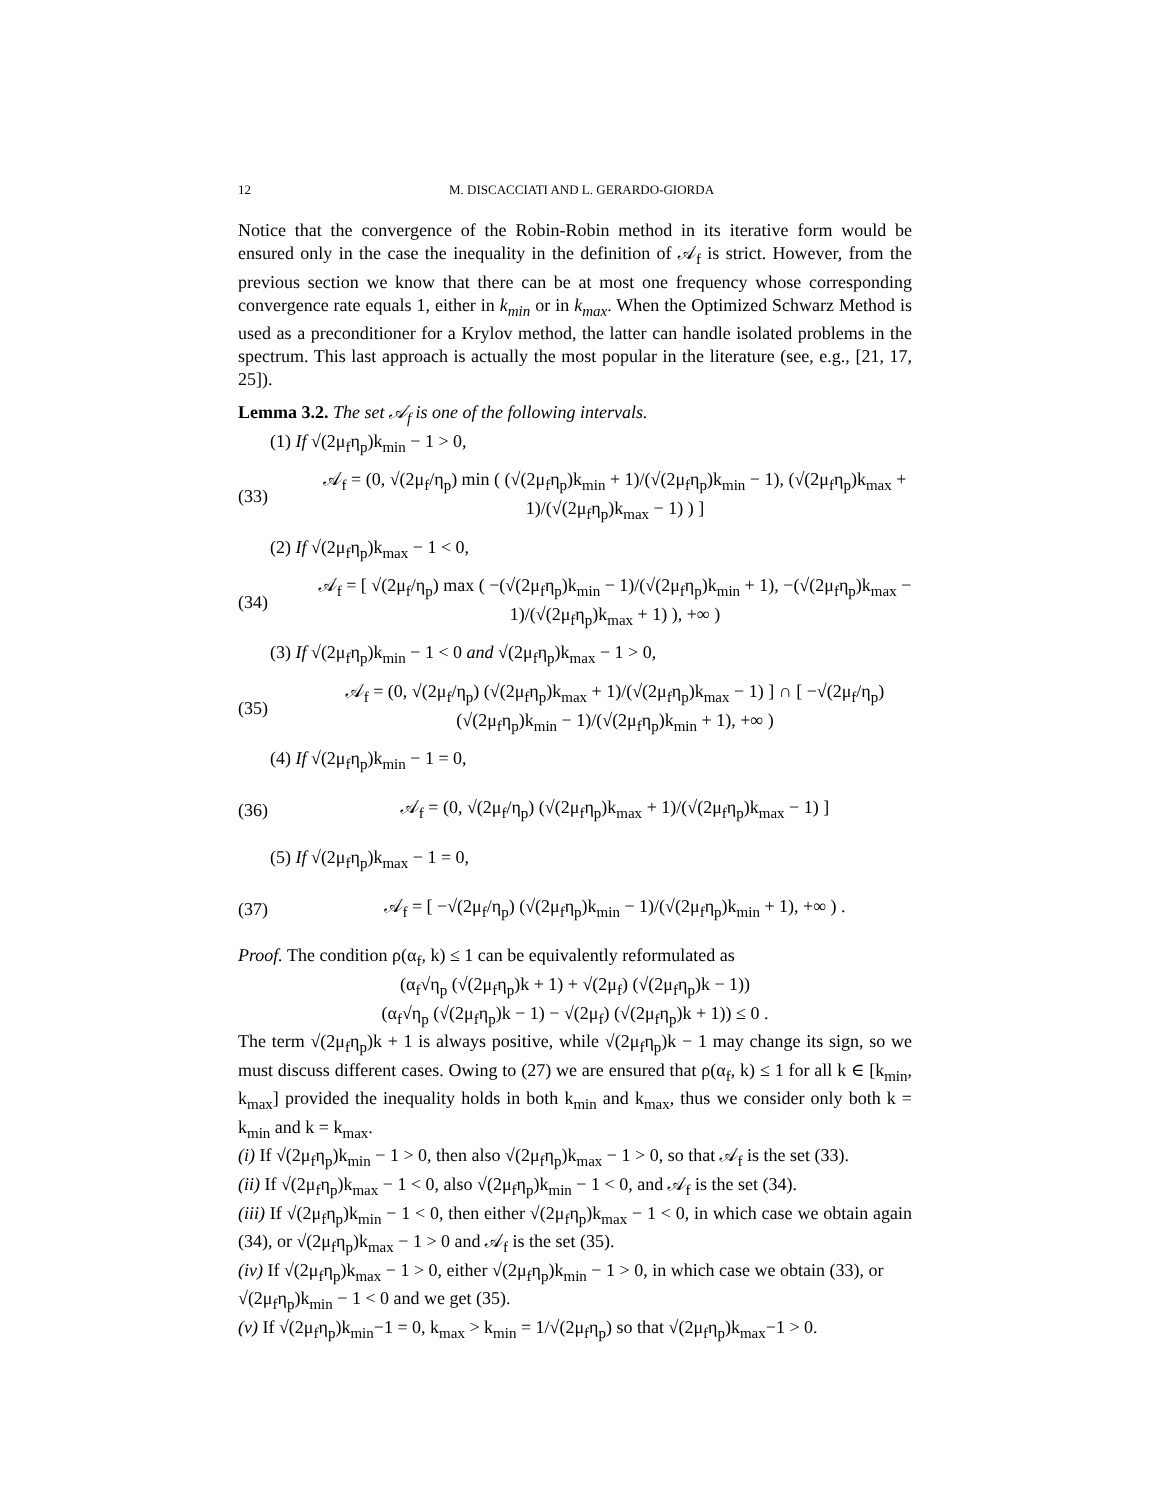12 M. DISCACCIATI AND L. GERARDO-GIORDA
Notice that the convergence of the Robin-Robin method in its iterative form would be ensured only in the case the inequality in the definition of 𝒜<sub>f</sub> is strict. However, from the previous section we know that there can be at most one frequency whose corresponding convergence rate equals 1, either in k<sub>min</sub> or in k<sub>max</sub>. When the Optimized Schwarz Method is used as a preconditioner for a Krylov method, the latter can handle isolated problems in the spectrum. This last approach is actually the most popular in the literature (see, e.g., [21, 17, 25]).
Lemma 3.2. The set 𝒜<sub>f</sub> is one of the following intervals.
(1) If √(2μ<sub>f</sub>η<sub>p</sub>)k<sub>min</sub> − 1 > 0,
(33) 𝒜<sub>f</sub> = (0, √(2μ<sub>f</sub>/η<sub>p</sub>) min ( (√(2μ<sub>f</sub>η<sub>p</sub>)k<sub>min</sub> + 1)/(√(2μ<sub>f</sub>η<sub>p</sub>)k<sub>min</sub> − 1), (√(2μ<sub>f</sub>η<sub>p</sub>)k<sub>max</sub> + 1)/(√(2μ<sub>f</sub>η<sub>p</sub>)k<sub>max</sub> − 1) ) ]
(2) If √(2μ<sub>f</sub>η<sub>p</sub>)k<sub>max</sub> − 1 < 0,
(34) 𝒜<sub>f</sub> = [ √(2μ<sub>f</sub>/η<sub>p</sub>) max ( −(√(2μ<sub>f</sub>η<sub>p</sub>)k<sub>min</sub> − 1)/(√(2μ<sub>f</sub>η<sub>p</sub>)k<sub>min</sub> + 1), −(√(2μ<sub>f</sub>η<sub>p</sub>)k<sub>max</sub> − 1)/(√(2μ<sub>f</sub>η<sub>p</sub>)k<sub>max</sub> + 1) ), +∞ )
(3) If √(2μ<sub>f</sub>η<sub>p</sub>)k<sub>min</sub> − 1 < 0 and √(2μ<sub>f</sub>η<sub>p</sub>)k<sub>max</sub> − 1 > 0,
(35) 𝒜<sub>f</sub> = (0, √(2μ<sub>f</sub>/η<sub>p</sub>) (√(2μ<sub>f</sub>η<sub>p</sub>)k<sub>max</sub> + 1)/(√(2μ<sub>f</sub>η<sub>p</sub>)k<sub>max</sub> − 1) ] ∩ [ −√(2μ<sub>f</sub>/η<sub>p</sub>) (√(2μ<sub>f</sub>η<sub>p</sub>)k<sub>min</sub> − 1)/(√(2μ<sub>f</sub>η<sub>p</sub>)k<sub>min</sub> + 1), +∞ )
(4) If √(2μ<sub>f</sub>η<sub>p</sub>)k<sub>min</sub> − 1 = 0,
(36) 𝒜<sub>f</sub> = (0, √(2μ<sub>f</sub>/η<sub>p</sub>) (√(2μ<sub>f</sub>η<sub>p</sub>)k<sub>max</sub> + 1)/(√(2μ<sub>f</sub>η<sub>p</sub>)k<sub>max</sub> − 1) ]
(5) If √(2μ<sub>f</sub>η<sub>p</sub>)k<sub>max</sub> − 1 = 0,
(37) 𝒜<sub>f</sub> = [ −√(2μ<sub>f</sub>/η<sub>p</sub>) (√(2μ<sub>f</sub>η<sub>p</sub>)k<sub>min</sub> − 1)/(√(2μ<sub>f</sub>η<sub>p</sub>)k<sub>min</sub> + 1), +∞ ) .
Proof. The condition ρ(α<sub>f</sub>, k) ≤ 1 can be equivalently reformulated as
(α<sub>f</sub>√η<sub>p</sub> (√(2μ<sub>f</sub>η<sub>p</sub>)k + 1) + √(2μ<sub>f</sub>) (√(2μ<sub>f</sub>η<sub>p</sub>)k − 1))
(α<sub>f</sub>√η<sub>p</sub> (√(2μ<sub>f</sub>η<sub>p</sub>)k − 1) − √(2μ<sub>f</sub>) (√(2μ<sub>f</sub>η<sub>p</sub>)k + 1)) ≤ 0 .
The term √(2μ<sub>f</sub>η<sub>p</sub>)k + 1 is always positive, while √(2μ<sub>f</sub>η<sub>p</sub>)k − 1 may change its sign, so we must discuss different cases. Owing to (27) we are ensured that ρ(α<sub>f</sub>, k) ≤ 1 for all k ∈ [k<sub>min</sub>, k<sub>max</sub>] provided the inequality holds in both k<sub>min</sub> and k<sub>max</sub>, thus we consider only both k = k<sub>min</sub> and k = k<sub>max</sub>.
(i) If √(2μ<sub>f</sub>η<sub>p</sub>)k<sub>min</sub> − 1 > 0, then also √(2μ<sub>f</sub>η<sub>p</sub>)k<sub>max</sub> − 1 > 0, so that 𝒜<sub>f</sub> is the set (33).
(ii) If √(2μ<sub>f</sub>η<sub>p</sub>)k<sub>max</sub> − 1 < 0, also √(2μ<sub>f</sub>η<sub>p</sub>)k<sub>min</sub> − 1 < 0, and 𝒜<sub>f</sub> is the set (34).
(iii) If √(2μ<sub>f</sub>η<sub>p</sub>)k<sub>min</sub> − 1 < 0, then either √(2μ<sub>f</sub>η<sub>p</sub>)k<sub>max</sub> − 1 < 0, in which case we obtain again (34), or √(2μ<sub>f</sub>η<sub>p</sub>)k<sub>max</sub> − 1 > 0 and 𝒜<sub>f</sub> is the set (35).
(iv) If √(2μ<sub>f</sub>η<sub>p</sub>)k<sub>max</sub> − 1 > 0, either √(2μ<sub>f</sub>η<sub>p</sub>)k<sub>min</sub> − 1 > 0, in which case we obtain (33), or
√(2μ<sub>f</sub>η<sub>p</sub>)k<sub>min</sub> − 1 < 0 and we get (35).
(v) If √(2μ<sub>f</sub>η<sub>p</sub>)k<sub>min</sub>−1 = 0, k<sub>max</sub> > k<sub>min</sub> = 1/√(2μ<sub>f</sub>η<sub>p</sub>) so that √(2μ<sub>f</sub>η<sub>p</sub>)k<sub>max</sub>−1 > 0.